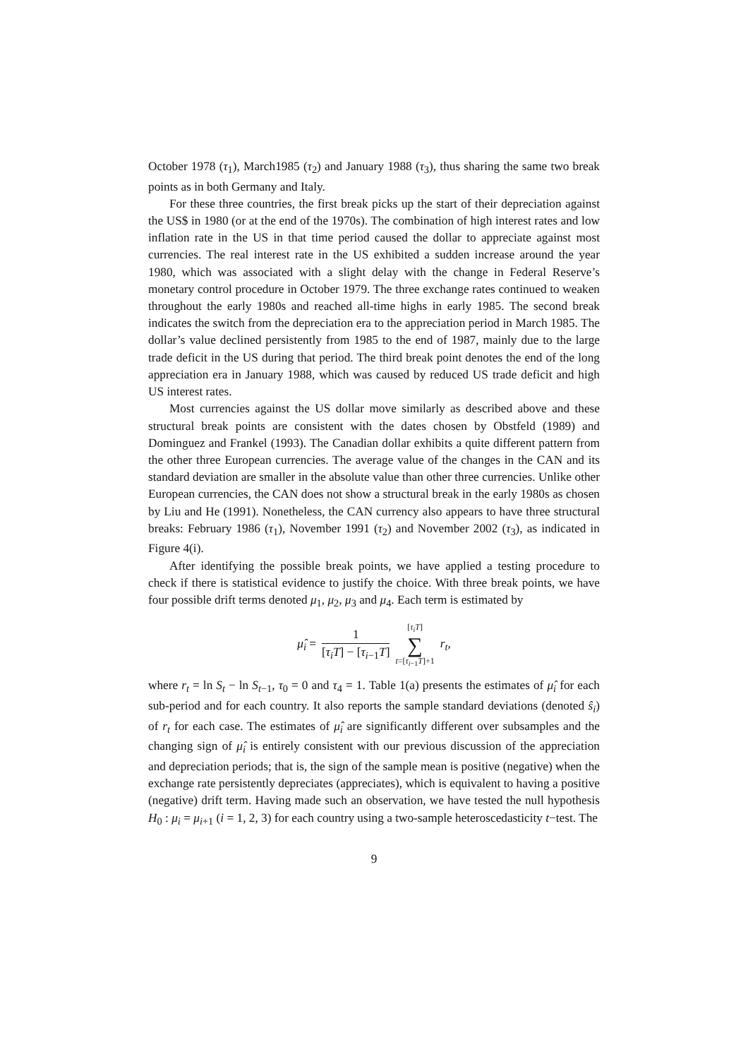October 1978 (τ<sub>1</sub>), March1985 (τ<sub>2</sub>) and January 1988 (τ<sub>3</sub>), thus sharing the same two break points as in both Germany and Italy.
For these three countries, the first break picks up the start of their depreciation against the US$ in 1980 (or at the end of the 1970s). The combination of high interest rates and low inflation rate in the US in that time period caused the dollar to appreciate against most currencies. The real interest rate in the US exhibited a sudden increase around the year 1980, which was associated with a slight delay with the change in Federal Reserve’s monetary control procedure in October 1979. The three exchange rates continued to weaken throughout the early 1980s and reached all-time highs in early 1985. The second break indicates the switch from the depreciation era to the appreciation period in March 1985. The dollar’s value declined persistently from 1985 to the end of 1987, mainly due to the large trade deficit in the US during that period. The third break point denotes the end of the long appreciation era in January 1988, which was caused by reduced US trade deficit and high US interest rates.
Most currencies against the US dollar move similarly as described above and these structural break points are consistent with the dates chosen by Obstfeld (1989) and Dominguez and Frankel (1993). The Canadian dollar exhibits a quite different pattern from the other three European currencies. The average value of the changes in the CAN and its standard deviation are smaller in the absolute value than other three currencies. Unlike other European currencies, the CAN does not show a structural break in the early 1980s as chosen by Liu and He (1991). Nonetheless, the CAN currency also appears to have three structural breaks: February 1986 (τ<sub>1</sub>), November 1991 (τ<sub>2</sub>) and November 2002 (τ<sub>3</sub>), as indicated in Figure 4(i).
After identifying the possible break points, we have applied a testing procedure to check if there is statistical evidence to justify the choice. With three break points, we have four possible drift terms denoted μ<sub>1</sub>, μ<sub>2</sub>, μ<sub>3</sub> and μ<sub>4</sub>. Each term is estimated by
| μ̂<sub>i</sub> = | 1 [ τ<sub>i</sub> T ] − [ τ<sub>i−1</sub> T ] | [ τ<sub>i</sub>T ] ∑ t =[ τ<sub>i−1</sub> T ]+1 | r<sub>t</sub>, |
where r<sub>t</sub> = ln S<sub>t</sub> − ln S<sub>t−1</sub>, τ<sub>0</sub> = 0 and τ<sub>4</sub> = 1. Table 1(a) presents the estimates of μ̂<sub>i</sub> for each sub-period and for each country. It also reports the sample standard deviations (denoted ŝ<sub>i</sub>) of r<sub>t</sub> for each case. The estimates of μ̂<sub>i</sub> are significantly different over subsamples and the changing sign of μ̂<sub>i</sub> is entirely consistent with our previous discussion of the appreciation and depreciation periods; that is, the sign of the sample mean is positive (negative) when the exchange rate persistently depreciates (appreciates), which is equivalent to having a positive (negative) drift term. Having made such an observation, we have tested the null hypothesis H<sub>0</sub> : μ<sub>i</sub> = μ<sub>i+1</sub> (i = 1, 2, 3) for each country using a two-sample heteroscedasticity t−test. The
9